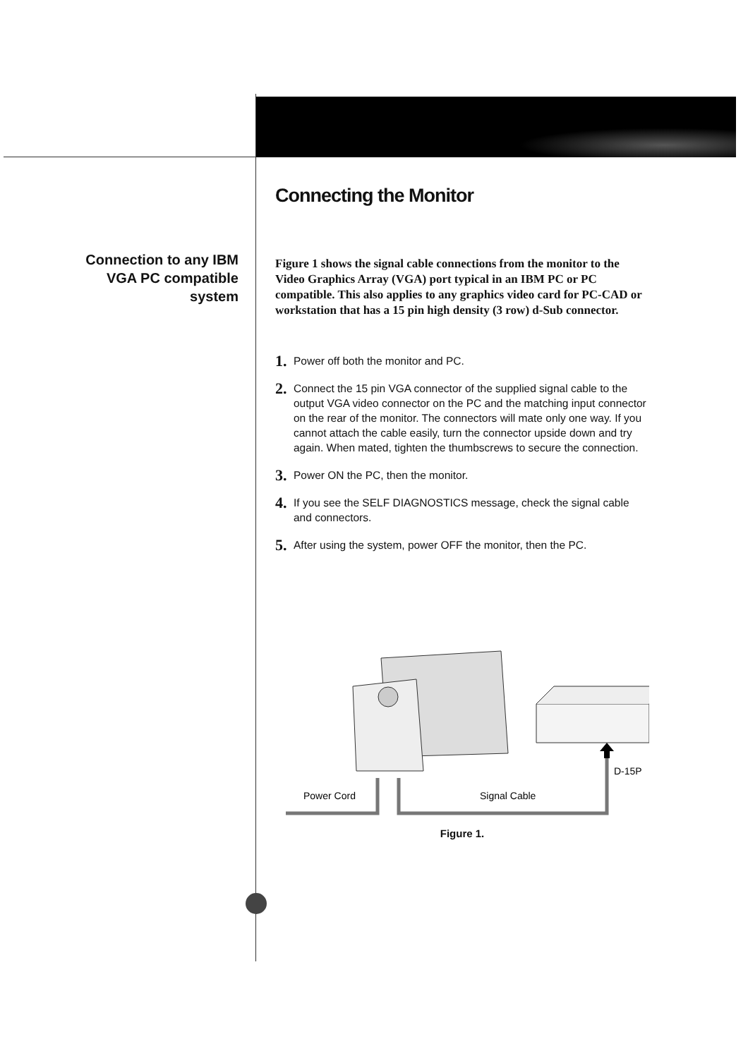Connection to any IBM VGA PC compatible system
Connecting the Monitor
Figure 1 shows the signal cable connections from the monitor to the Video Graphics Array (VGA) port typical in an IBM PC or PC compatible. This also applies to any graphics video card for PC-CAD or workstation that has a 15 pin high density (3 row) d-Sub connector.
1. Power off both the monitor and PC.
2. Connect the 15 pin VGA connector of the supplied signal cable to the output VGA video connector on the PC and the matching input connector on the rear of the monitor. The connectors will mate only one way. If you cannot attach the cable easily, turn the connector upside down and try again. When mated, tighten the thumbscrews to secure the connection.
3. Power ON the PC, then the monitor.
4. If you see the SELF DIAGNOSTICS message, check the signal cable and connectors.
5. After using the system, power OFF the monitor, then the PC.
D-15P
Power Cord
Signal Cable
Figure 1.